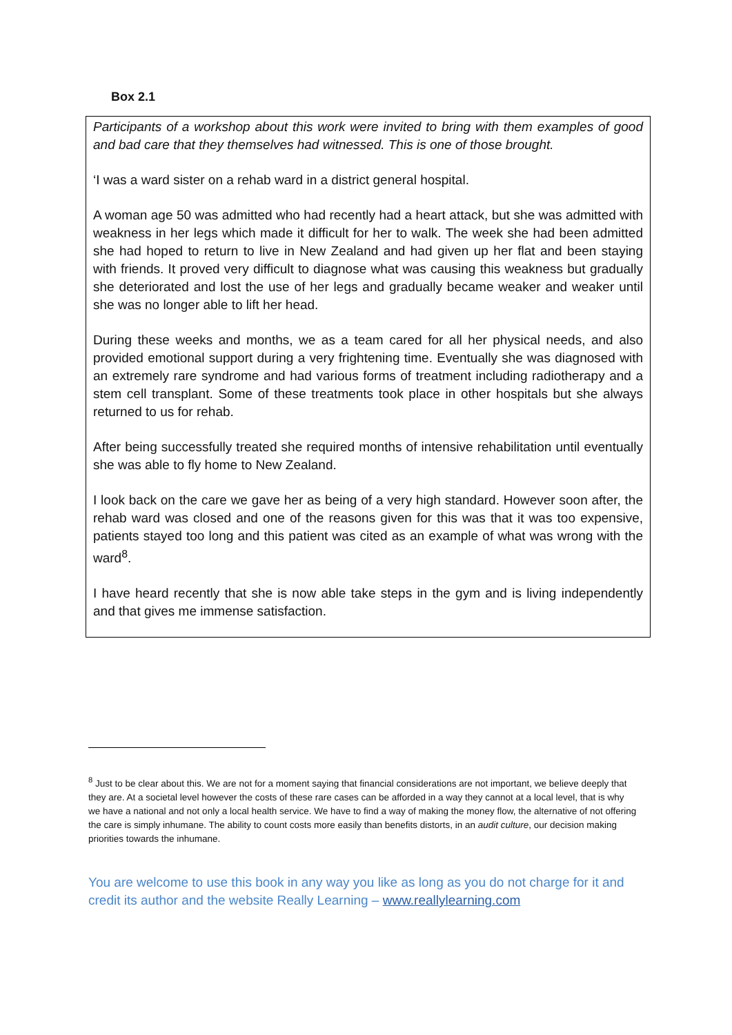Box 2.1
Participants of a workshop about this work were invited to bring with them examples of good and bad care that they themselves had witnessed. This is one of those brought.
‘I was a ward sister on a rehab ward in a district general hospital.
A woman age 50 was admitted who had recently had a heart attack, but she was admitted with weakness in her legs which made it difficult for her to walk. The week she had been admitted she had hoped to return to live in New Zealand and had given up her flat and been staying with friends. It proved very difficult to diagnose what was causing this weakness but gradually she deteriorated and lost the use of her legs and gradually became weaker and weaker until she was no longer able to lift her head.
During these weeks and months, we as a team cared for all her physical needs, and also provided emotional support during a very frightening time. Eventually she was diagnosed with an extremely rare syndrome and had various forms of treatment including radiotherapy and a stem cell transplant. Some of these treatments took place in other hospitals but she always returned to us for rehab.
After being successfully treated she required months of intensive rehabilitation until eventually she was able to fly home to New Zealand.
I look back on the care we gave her as being of a very high standard. However soon after, the rehab ward was closed and one of the reasons given for this was that it was too expensive, patients stayed too long and this patient was cited as an example of what was wrong with the ward<sup>8</sup>.
I have heard recently that she is now able take steps in the gym and is living independently and that gives me immense satisfaction.
<sup>8</sup> Just to be clear about this. We are not for a moment saying that financial considerations are not important, we believe deeply that they are. At a societal level however the costs of these rare cases can be afforded in a way they cannot at a local level, that is why we have a national and not only a local health service. We have to find a way of making the money flow, the alternative of not offering the care is simply inhumane. The ability to count costs more easily than benefits distorts, in an audit culture, our decision making priorities towards the inhumane.
You are welcome to use this book in any way you like as long as you do not charge for it and credit its author and the website Really Learning – www.reallylearning.com